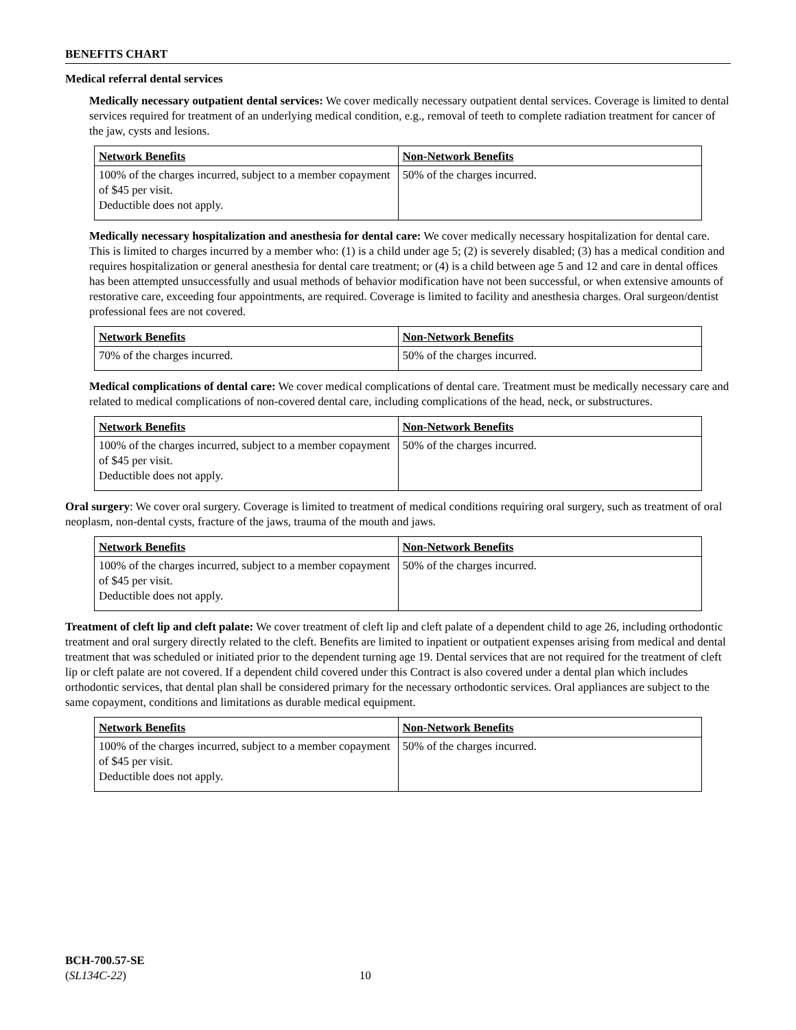BENEFITS CHART
Medical referral dental services
Medically necessary outpatient dental services: We cover medically necessary outpatient dental services. Coverage is limited to dental services required for treatment of an underlying medical condition, e.g., removal of teeth to complete radiation treatment for cancer of the jaw, cysts and lesions.
| Network Benefits | Non-Network Benefits |
| --- | --- |
| 100% of the charges incurred, subject to a member copayment of $45 per visit. Deductible does not apply. | 50% of the charges incurred. |
Medically necessary hospitalization and anesthesia for dental care: We cover medically necessary hospitalization for dental care. This is limited to charges incurred by a member who: (1) is a child under age 5; (2) is severely disabled; (3) has a medical condition and requires hospitalization or general anesthesia for dental care treatment; or (4) is a child between age 5 and 12 and care in dental offices has been attempted unsuccessfully and usual methods of behavior modification have not been successful, or when extensive amounts of restorative care, exceeding four appointments, are required. Coverage is limited to facility and anesthesia charges. Oral surgeon/dentist professional fees are not covered.
| Network Benefits | Non-Network Benefits |
| --- | --- |
| 70% of the charges incurred. | 50% of the charges incurred. |
Medical complications of dental care: We cover medical complications of dental care. Treatment must be medically necessary care and related to medical complications of non-covered dental care, including complications of the head, neck, or substructures.
| Network Benefits | Non-Network Benefits |
| --- | --- |
| 100% of the charges incurred, subject to a member copayment of $45 per visit. Deductible does not apply. | 50% of the charges incurred. |
Oral surgery: We cover oral surgery. Coverage is limited to treatment of medical conditions requiring oral surgery, such as treatment of oral neoplasm, non-dental cysts, fracture of the jaws, trauma of the mouth and jaws.
| Network Benefits | Non-Network Benefits |
| --- | --- |
| 100% of the charges incurred, subject to a member copayment of $45 per visit. Deductible does not apply. | 50% of the charges incurred. |
Treatment of cleft lip and cleft palate: We cover treatment of cleft lip and cleft palate of a dependent child to age 26, including orthodontic treatment and oral surgery directly related to the cleft. Benefits are limited to inpatient or outpatient expenses arising from medical and dental treatment that was scheduled or initiated prior to the dependent turning age 19. Dental services that are not required for the treatment of cleft lip or cleft palate are not covered. If a dependent child covered under this Contract is also covered under a dental plan which includes orthodontic services, that dental plan shall be considered primary for the necessary orthodontic services. Oral appliances are subject to the same copayment, conditions and limitations as durable medical equipment.
| Network Benefits | Non-Network Benefits |
| --- | --- |
| 100% of the charges incurred, subject to a member copayment of $45 per visit. Deductible does not apply. | 50% of the charges incurred. |
BCH-700.57-SE
(SL134C-22) 10